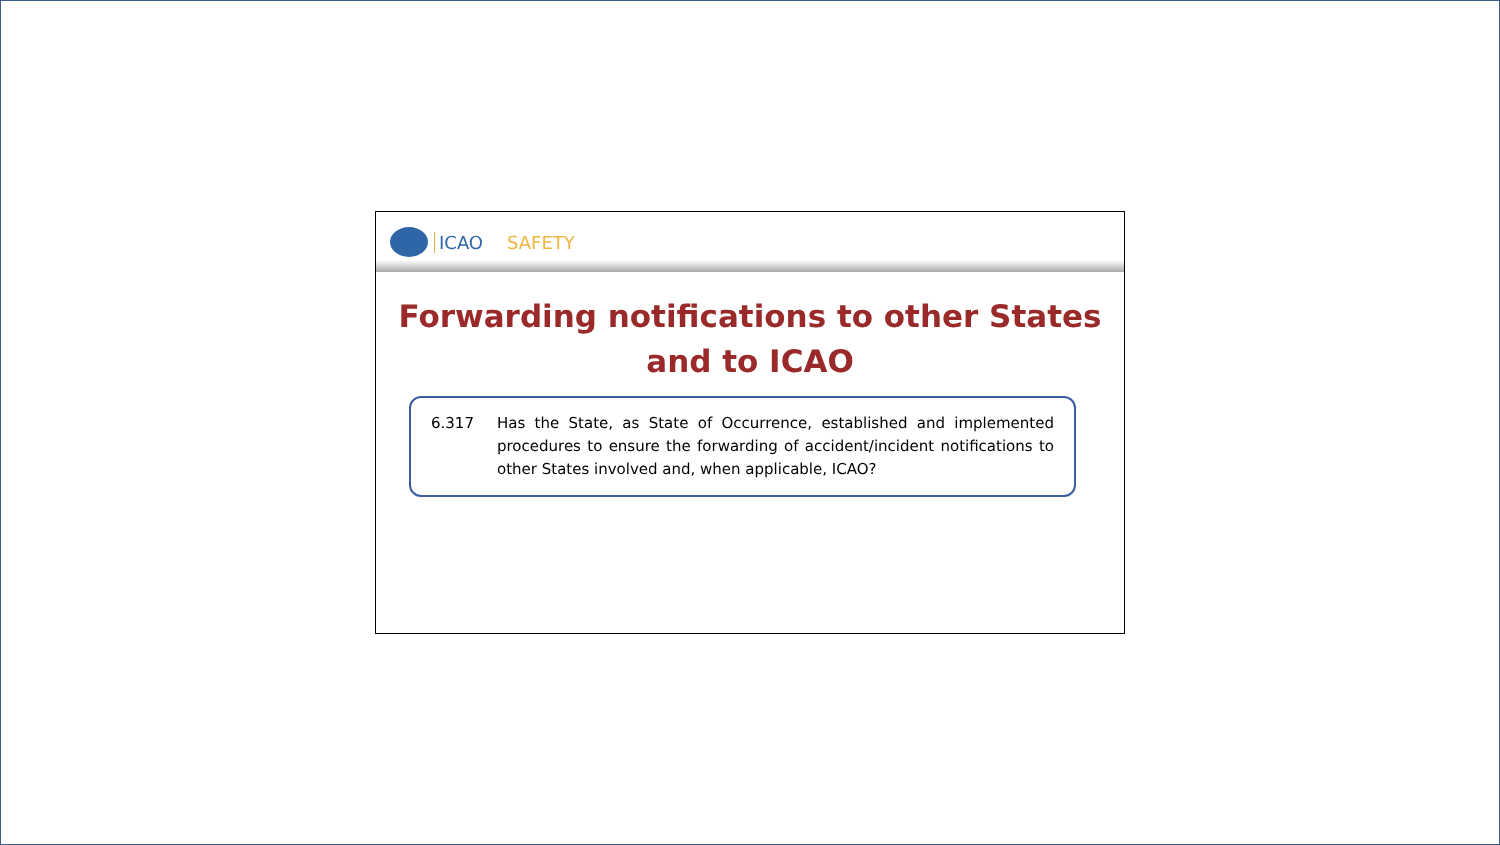ICAO SAFETY
Forwarding notifications to other States and to ICAO
6.317 Has the State, as State of Occurrence, established and implemented procedures to ensure the forwarding of accident/incident notifications to other States involved and, when applicable, ICAO?